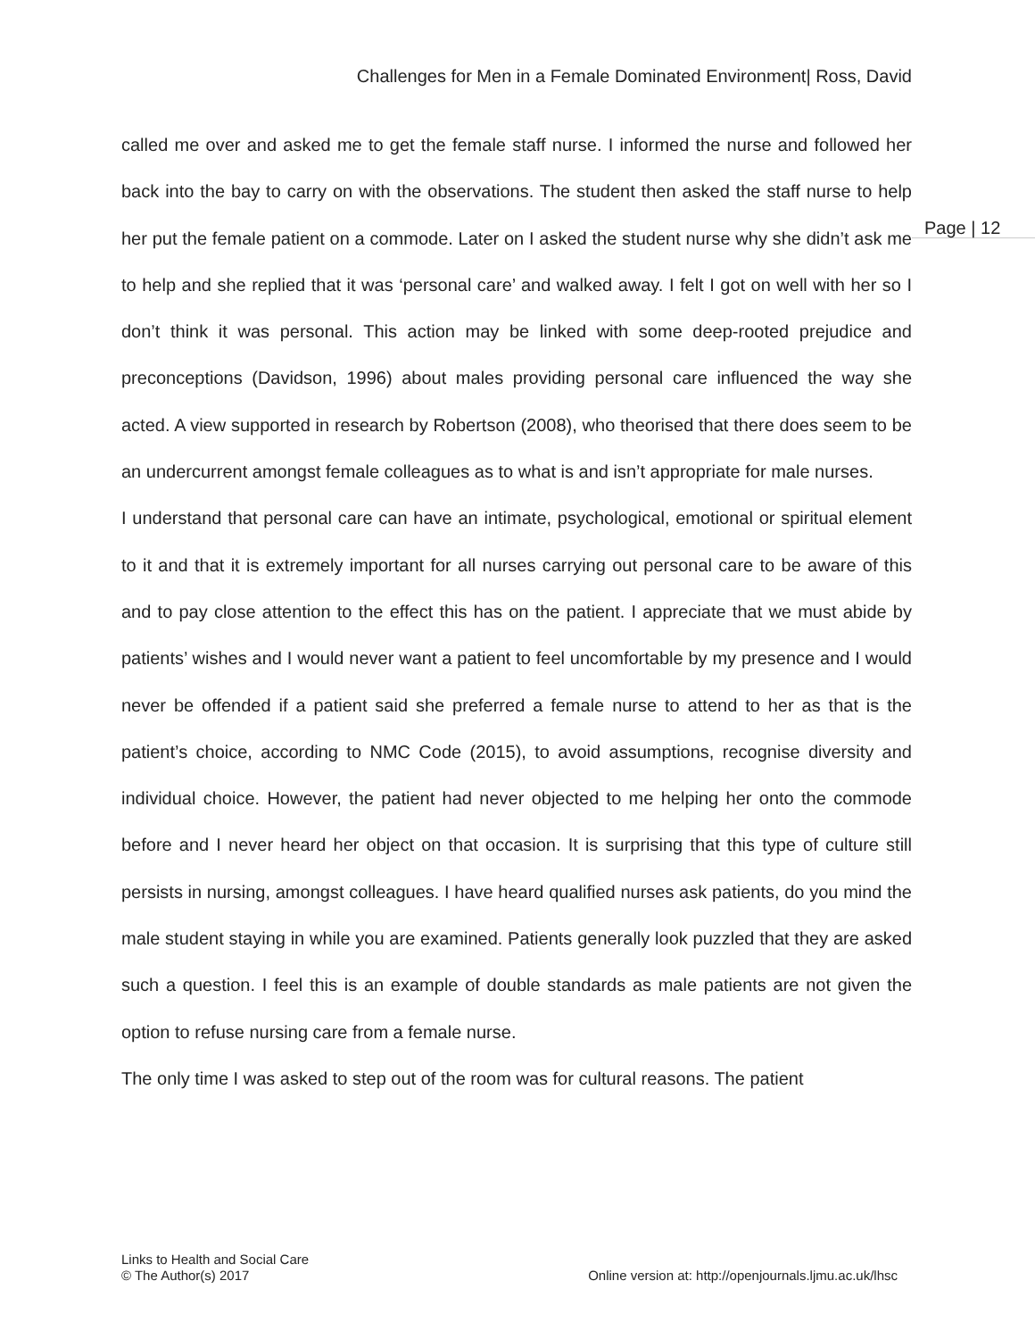Challenges for Men in a Female Dominated Environment| Ross, David
Page | 12
called me over and asked me to get the female staff nurse. I informed the nurse and followed her back into the bay to carry on with the observations. The student then asked the staff nurse to help her put the female patient on a commode. Later on I asked the student nurse why she didn’t ask me to help and she replied that it was ‘personal care’ and walked away. I felt I got on well with her so I don’t think it was personal. This action may be linked with some deep-rooted prejudice and preconceptions (Davidson, 1996) about males providing personal care influenced the way she acted. A view supported in research by Robertson (2008), who theorised that there does seem to be an undercurrent amongst female colleagues as to what is and isn’t appropriate for male nurses.
I understand that personal care can have an intimate, psychological, emotional or spiritual element to it and that it is extremely important for all nurses carrying out personal care to be aware of this and to pay close attention to the effect this has on the patient. I appreciate that we must abide by patients’ wishes and I would never want a patient to feel uncomfortable by my presence and I would never be offended if a patient said she preferred a female nurse to attend to her as that is the patient’s choice, according to NMC Code (2015), to avoid assumptions, recognise diversity and individual choice. However, the patient had never objected to me helping her onto the commode before and I never heard her object on that occasion. It is surprising that this type of culture still persists in nursing, amongst colleagues. I have heard qualified nurses ask patients, do you mind the male student staying in while you are examined. Patients generally look puzzled that they are asked such a question. I feel this is an example of double standards as male patients are not given the option to refuse nursing care from a female nurse.
The only time I was asked to step out of the room was for cultural reasons. The patient
Links to Health and Social Care
© The Author(s) 2017
Online version at: http://openjournals.ljmu.ac.uk/lhsc